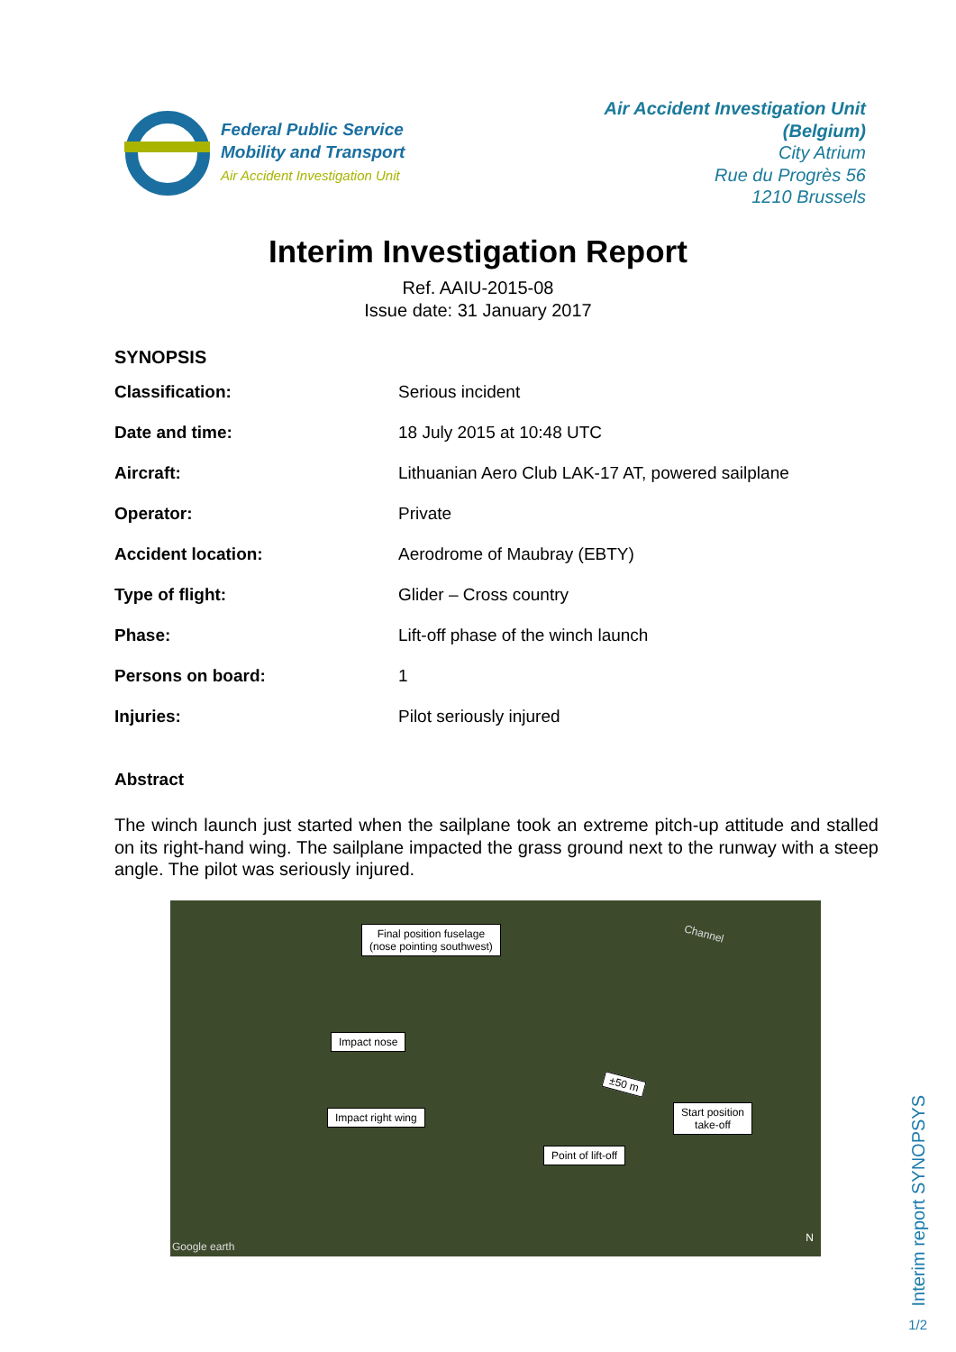Federal Public Service
Mobility and Transport
Air Accident Investigation Unit
Air Accident Investigation Unit
(Belgium)
City Atrium
Rue du Progrès 56
1210 Brussels
Interim Investigation Report
Ref. AAIU-2015-08
Issue date: 31 January 2017
SYNOPSIS
| Classification: | Serious incident |
| Date and time: | 18 July 2015 at 10:48 UTC |
| Aircraft: | Lithuanian Aero Club LAK-17 AT, powered sailplane |
| Operator: | Private |
| Accident location: | Aerodrome of Maubray (EBTY) |
| Type of flight: | Glider – Cross country |
| Phase: | Lift-off phase of the winch launch |
| Persons on board: | 1 |
| Injuries: | Pilot seriously injured |
Abstract
The winch launch just started when the sailplane took an extreme pitch-up attitude and stalled on its right-hand wing. The sailplane impacted the grass ground next to the runway with a steep angle. The pilot was seriously injured.
Channel
Final position fuselage
(nose pointing southwest)
Impact nose
Impact right wing
±50 m
Start position
take-off
Point of lift-off
Google earth
N
Interim report SYNOPSYS
1/2